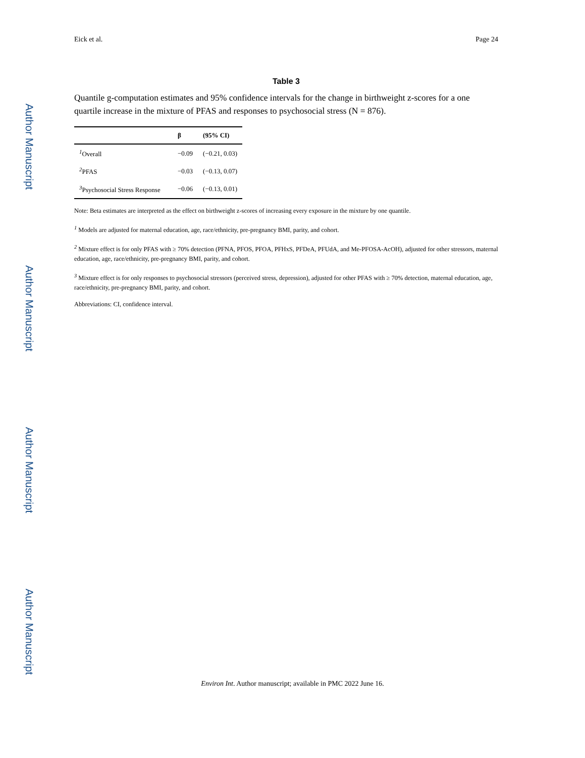Author Manuscript
Author Manuscript
Author Manuscript
Author Manuscript
Eick et al. Page 24
Table 3
Quantile g-computation estimates and 95% confidence intervals for the change in birthweight z-scores for a one quartile increase in the mixture of PFAS and responses to psychosocial stress (N = 876).
| | β | (95% CI) |
| --- | --- | --- |
| <sup>1</sup> Overall | −0.09 | (−0.21, 0.03) |
| <sup>2</sup> PFAS | −0.03 | (−0.13, 0.07) |
| <sup>3</sup> Psychosocial Stress Response | −0.06 | (−0.13, 0.01) |
Note: Beta estimates are interpreted as the effect on birthweight z-scores of increasing every exposure in the mixture by one quantile.
<sup>1</sup> Models are adjusted for maternal education, age, race/ethnicity, pre-pregnancy BMI, parity, and cohort.
<sup>2</sup> Mixture effect is for only PFAS with ≥ 70% detection (PFNA, PFOS, PFOA, PFHxS, PFDeA, PFUdA, and Me-PFOSA-AcOH), adjusted for other stressors, maternal education, age, race/ethnicity, pre-pregnancy BMI, parity, and cohort.
<sup>3</sup> Mixture effect is for only responses to psychosocial stressors (perceived stress, depression), adjusted for other PFAS with ≥ 70% detection, maternal education, age, race/ethnicity, pre-pregnancy BMI, parity, and cohort.
Abbreviations: CI, confidence interval.
Environ Int. Author manuscript; available in PMC 2022 June 16.